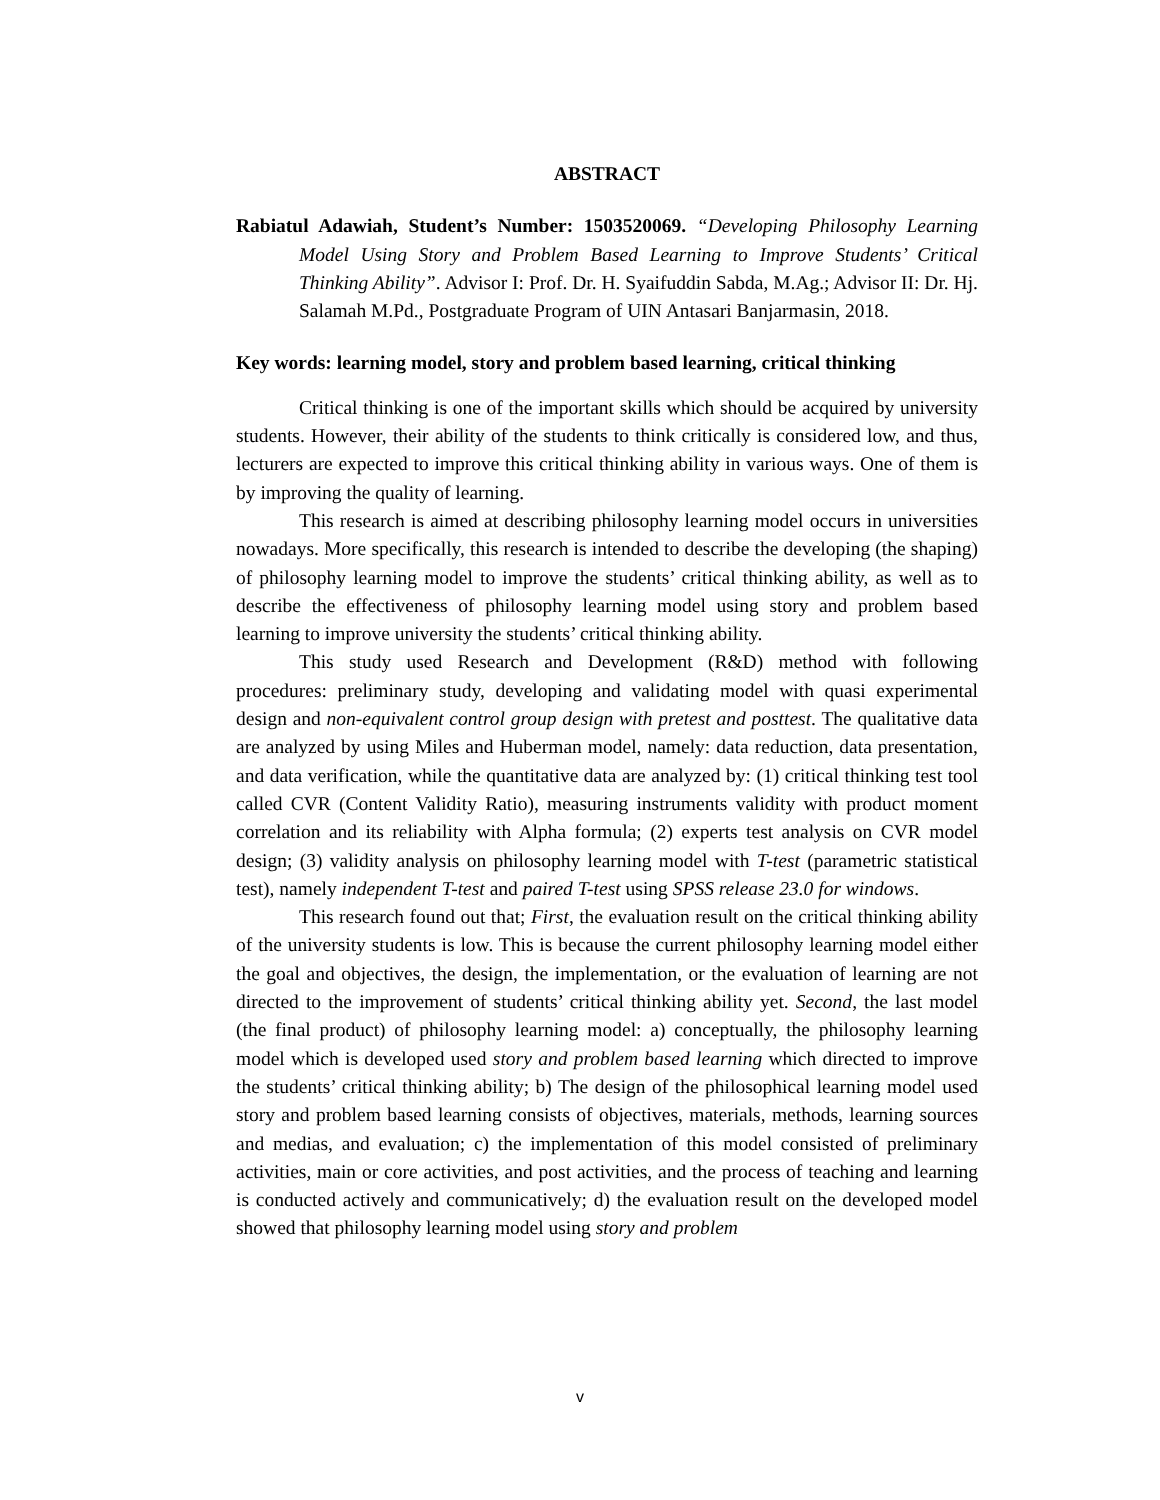ABSTRACT
Rabiatul Adawiah, Student’s Number: 1503520069. “Developing Philosophy Learning Model Using Story and Problem Based Learning to Improve Students’ Critical Thinking Ability”. Advisor I: Prof. Dr. H. Syaifuddin Sabda, M.Ag.; Advisor II: Dr. Hj. Salamah M.Pd., Postgraduate Program of UIN Antasari Banjarmasin, 2018.
Key words: learning model, story and problem based learning, critical thinking
Critical thinking is one of the important skills which should be acquired by university students. However, their ability of the students to think critically is considered low, and thus, lecturers are expected to improve this critical thinking ability in various ways. One of them is by improving the quality of learning.
This research is aimed at describing philosophy learning model occurs in universities nowadays. More specifically, this research is intended to describe the developing (the shaping) of philosophy learning model to improve the students’ critical thinking ability, as well as to describe the effectiveness of philosophy learning model using story and problem based learning to improve university the students’ critical thinking ability.
This study used Research and Development (R&D) method with following procedures: preliminary study, developing and validating model with quasi experimental design and non-equivalent control group design with pretest and posttest. The qualitative data are analyzed by using Miles and Huberman model, namely: data reduction, data presentation, and data verification, while the quantitative data are analyzed by: (1) critical thinking test tool called CVR (Content Validity Ratio), measuring instruments validity with product moment correlation and its reliability with Alpha formula; (2) experts test analysis on CVR model design; (3) validity analysis on philosophy learning model with T-test (parametric statistical test), namely independent T-test and paired T-test using SPSS release 23.0 for windows.
This research found out that; First, the evaluation result on the critical thinking ability of the university students is low. This is because the current philosophy learning model either the goal and objectives, the design, the implementation, or the evaluation of learning are not directed to the improvement of students’ critical thinking ability yet. Second, the last model (the final product) of philosophy learning model: a) conceptually, the philosophy learning model which is developed used story and problem based learning which directed to improve the students’ critical thinking ability; b) The design of the philosophical learning model used story and problem based learning consists of objectives, materials, methods, learning sources and medias, and evaluation; c) the implementation of this model consisted of preliminary activities, main or core activities, and post activities, and the process of teaching and learning is conducted actively and communicatively; d) the evaluation result on the developed model showed that philosophy learning model using story and problem
v